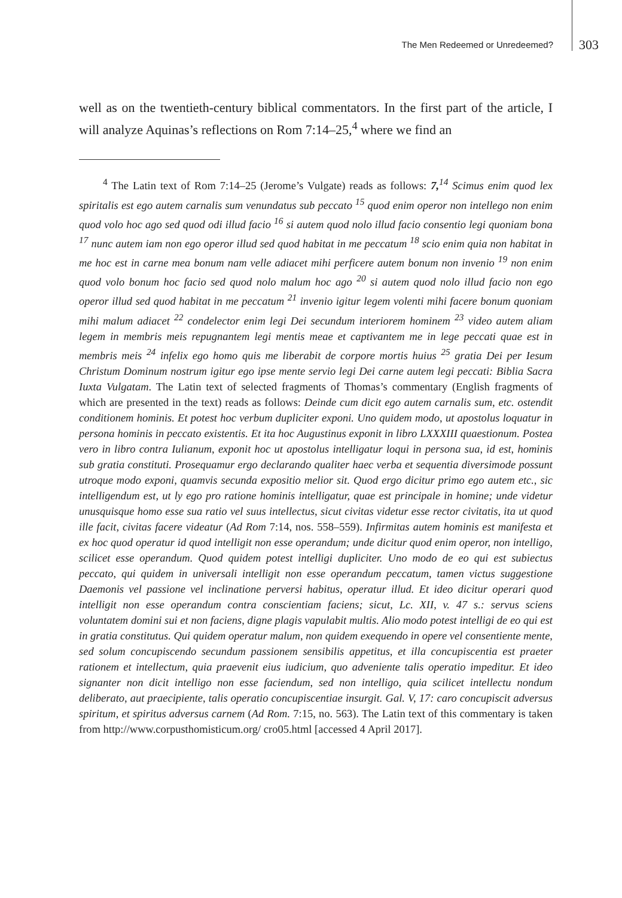The Men Redeemed or Unredeemed? 303
well as on the twentieth-century biblical commentators. In the first part of the article, I will analyze Aquinas’s reflections on Rom 7:14–25,<sup>4</sup> where we find an
<sup>4</sup> The Latin text of Rom 7:14–25 (Jerome’s Vulgate) reads as follows: 7, <sup>14</sup> Scimus enim quod lex spiritalis est ego autem carnalis sum venundatus sub peccato <sup>15</sup> quod enim operor non intellego non enim quod volo hoc ago sed quod odi illud facio <sup>16</sup> si autem quod nolo illud facio consentio legi quoniam bona <sup>17</sup> nunc autem iam non ego operor illud sed quod habitat in me peccatum <sup>18</sup> scio enim quia non habitat in me hoc est in carne mea bonum nam velle adiacet mihi perficere autem bonum non invenio <sup>19</sup> non enim quod volo bonum hoc facio sed quod nolo malum hoc ago <sup>20</sup> si autem quod nolo illud facio non ego operor illud sed quod habitat in me peccatum <sup>21</sup> invenio igitur legem volenti mihi facere bonum quoniam mihi malum adiacet <sup>22</sup> condelector enim legi Dei secundum interiorem hominem <sup>23</sup> video autem aliam legem in membris meis repugnantem legi mentis meae et captivantem me in lege peccati quae est in membris meis <sup>24</sup> infelix ego homo quis me liberabit de corpore mortis huius <sup>25</sup> gratia Dei per Iesum Christum Dominum nostrum igitur ego ipse mente servio legi Dei carne autem legi peccati: Biblia Sacra Iuxta Vulgatam. The Latin text of selected fragments of Thomas’s commentary (English fragments of which are presented in the text) reads as follows: Deinde cum dicit ego autem carnalis sum, etc. ostendit conditionem hominis. Et potest hoc verbum dupliciter exponi. Uno quidem modo, ut apostolus loquatur in persona hominis in peccato existentis. Et ita hoc Augustinus exponit in libro LXXXIII quaestionum. Postea vero in libro contra Iulianum, exponit hoc ut apostolus intelligatur loqui in persona sua, id est, hominis sub gratia constituti. Prosequamur ergo declarando qualiter haec verba et sequentia diversimode possunt utroque modo exponi, quamvis secunda expositio melior sit. Quod ergo dicitur primo ego autem etc., sic intelligendum est, ut ly ego pro ratione hominis intelligatur, quae est principale in homine; unde videtur unusquisque homo esse sua ratio vel suus intellectus, sicut civitas videtur esse rector civitatis, ita ut quod ille facit, civitas facere videatur (Ad Rom 7:14, nos. 558–559). Infirmitas autem hominis est manifesta et ex hoc quod operatur id quod intelligit non esse operandum; unde dicitur quod enim operor, non intelligo, scilicet esse operandum. Quod quidem potest intelligi dupliciter. Uno modo de eo qui est subiectus peccato, qui quidem in universali intelligit non esse operandum peccatum, tamen victus suggestione Daemonis vel passione vel inclinatione perversi habitus, operatur illud. Et ideo dicitur operari quod intelligit non esse operandum contra conscientiam faciens; sicut, Lc. XII, v. 47 s.: servus sciens voluntatem domini sui et non faciens, digne plagis vapulabit multis. Alio modo potest intelligi de eo qui est in gratia constitutus. Qui quidem operatur malum, non quidem exequendo in opere vel consentiente mente, sed solum concupiscendo secundum passionem sensibilis appetitus, et illa concupiscentia est praeter rationem et intellectum, quia praevenit eius iudicium, quo adveniente talis operatio impeditur. Et ideo signanter non dicit intelligo non esse faciendum, sed non intelligo, quia scilicet intellectu nondum deliberato, aut praecipiente, talis operatio concupiscentiae insurgit. Gal. V, 17: caro concupiscit adversus spiritum, et spiritus adversus carnem (Ad Rom. 7:15, no. 563). The Latin text of this commentary is taken from http://www.corpusthomisticum.org/ cro05.html [accessed 4 April 2017].